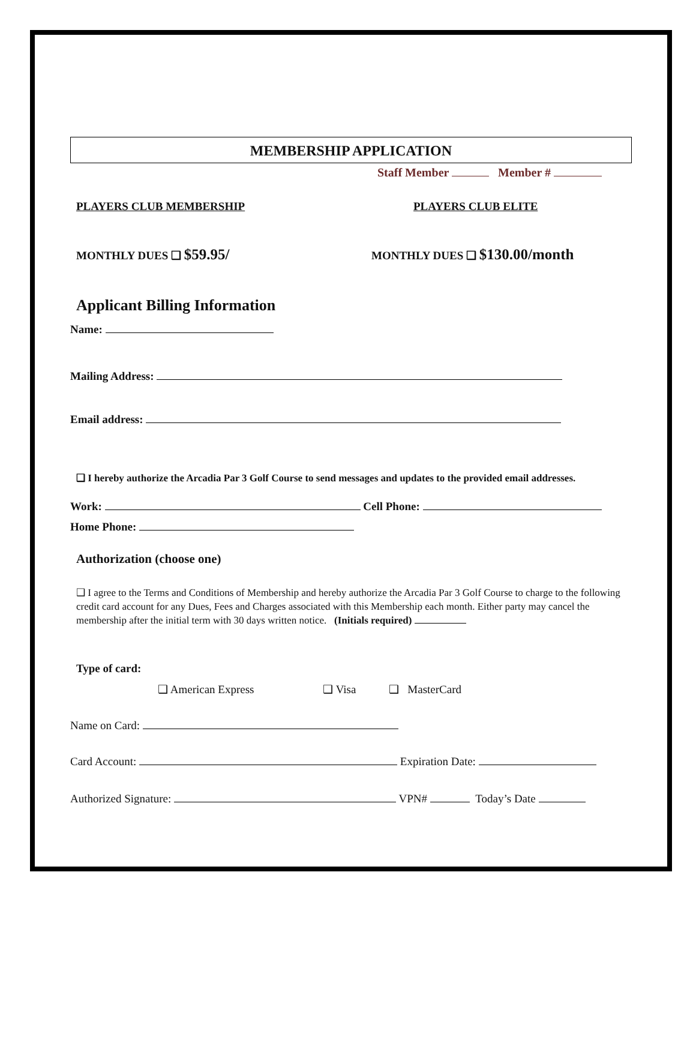MEMBERSHIP APPLICATION
Staff Member Member #
PLAYERS CLUB MEMBERSHIP PLAYERS CLUB ELITE
MONTHLY DUES ❑ $59.95/ MONTHLY DUES ❑ $130.00/month
Applicant Billing Information
Name:
Mailing Address:
Email address:
❑ I hereby authorize the Arcadia Par 3 Golf Course to send messages and updates to the provided email addresses.
Work: Cell Phone:
Home Phone:
Authorization (choose one)
❑ I agree to the Terms and Conditions of Membership and hereby authorize the Arcadia Par 3 Golf Course to charge to the following credit card account for any Dues, Fees and Charges associated with this Membership each month. Either party may cancel the membership after the initial term with 30 days written notice. (Initials required)
Type of card:
❑ American Express ❑ Visa ❑ MasterCard
Name on Card:
Card Account: Expiration Date:
Authorized Signature: VPN# Today’s Date